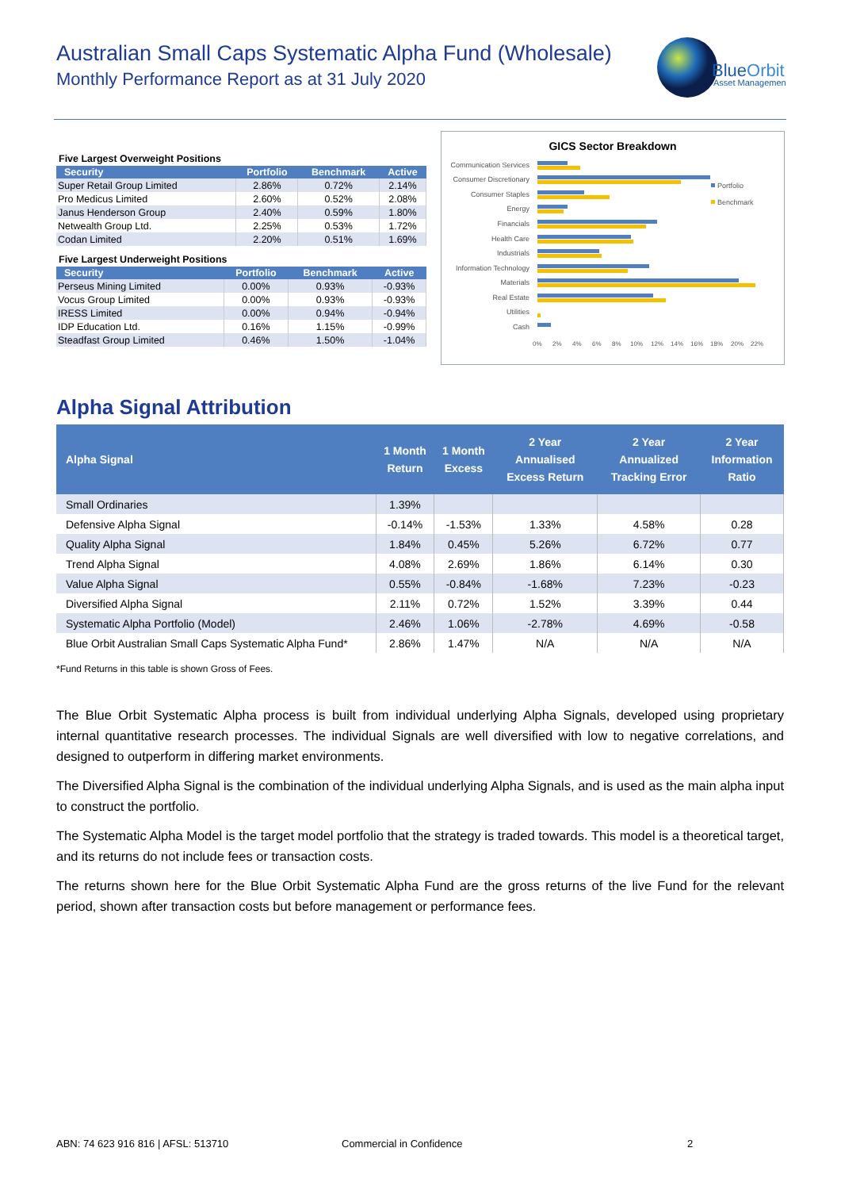Australian Small Caps Systematic Alpha Fund (Wholesale)
Monthly Performance Report as at 31 July 2020
BlueOrbit
Asset Management
Five Largest Overweight Positions
| Security | Portfolio | Benchmark | Active |
| --- | --- | --- | --- |
| Super Retail Group Limited | 2.86% | 0.72% | 2.14% |
| Pro Medicus Limited | 2.60% | 0.52% | 2.08% |
| Janus Henderson Group | 2.40% | 0.59% | 1.80% |
| Netwealth Group Ltd. | 2.25% | 0.53% | 1.72% |
| Codan Limited | 2.20% | 0.51% | 1.69% |
Five Largest Underweight Positions
| Security | Portfolio | Benchmark | Active |
| --- | --- | --- | --- |
| Perseus Mining Limited | 0.00% | 0.93% | -0.93% |
| Vocus Group Limited | 0.00% | 0.93% | -0.93% |
| IRESS Limited | 0.00% | 0.94% | -0.94% |
| IDP Education Ltd. | 0.16% | 1.15% | -0.99% |
| Steadfast Group Limited | 0.46% | 1.50% | -1.04% |
GICS Sector Breakdown
Communication Services
Consumer Discretionary
Consumer Staples
Energy
Financials
Health Care
Industrials
Information Technology
Materials
Real Estate
Utilities
Cash
Portfolio
Benchmark
0%
2%
4%
6%
8%
10%
12%
14%
16%
18%
20%
22%
Alpha Signal Attribution
| Alpha Signal | 1 Month Return | 1 Month Excess | 2 Year Annualised Excess Return | 2 Year Annualized Tracking Error | 2 Year Information Ratio |
| --- | --- | --- | --- | --- | --- |
| Small Ordinaries | 1.39% | | | | |
| Defensive Alpha Signal | -0.14% | -1.53% | 1.33% | 4.58% | 0.28 |
| Quality Alpha Signal | 1.84% | 0.45% | 5.26% | 6.72% | 0.77 |
| Trend Alpha Signal | 4.08% | 2.69% | 1.86% | 6.14% | 0.30 |
| Value Alpha Signal | 0.55% | -0.84% | -1.68% | 7.23% | -0.23 |
| Diversified Alpha Signal | 2.11% | 0.72% | 1.52% | 3.39% | 0.44 |
| Systematic Alpha Portfolio (Model) | 2.46% | 1.06% | -2.78% | 4.69% | -0.58 |
| Blue Orbit Australian Small Caps Systematic Alpha Fund* | 2.86% | 1.47% | N/A | N/A | N/A |
*Fund Returns in this table is shown Gross of Fees.
The Blue Orbit Systematic Alpha process is built from individual underlying Alpha Signals, developed using proprietary internal quantitative research processes. The individual Signals are well diversified with low to negative correlations, and designed to outperform in differing market environments.
The Diversified Alpha Signal is the combination of the individual underlying Alpha Signals, and is used as the main alpha input to construct the portfolio.
The Systematic Alpha Model is the target model portfolio that the strategy is traded towards. This model is a theoretical target, and its returns do not include fees or transaction costs.
The returns shown here for the Blue Orbit Systematic Alpha Fund are the gross returns of the live Fund for the relevant period, shown after transaction costs but before management or performance fees.
ABN: 74 623 916 816 | AFSL: 513710
Commercial in Confidence 2